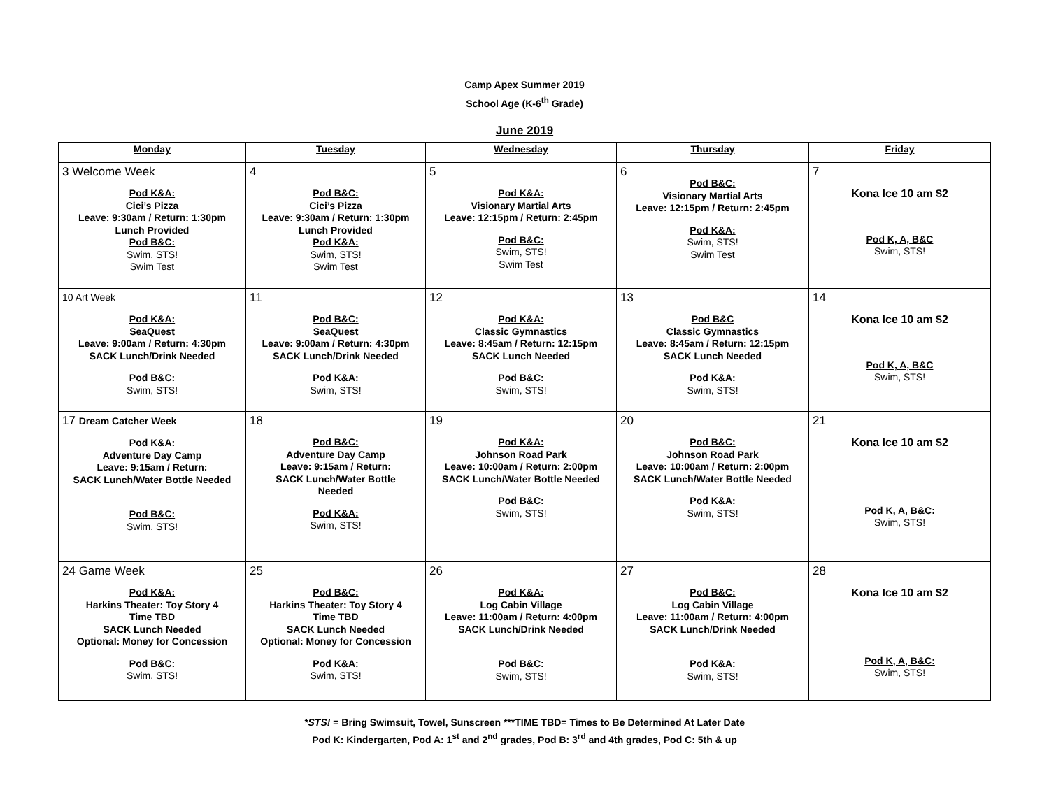Camp Apex Summer 2019
School Age (K-6<sup>th</sup> Grade)
June 2019
| Monday | Tuesday | Wednesday | Thursday | Friday |
| --- | --- | --- | --- | --- |
| 3 Welcome Week Pod K&A: Cici’s Pizza Leave: 9:30am / Return: 1:30pm Lunch Provided Pod B&C: Swim, STS! Swim Test | 4 Pod B&C: Cici’s Pizza Leave: 9:30am / Return: 1:30pm Lunch Provided Pod K&A: Swim, STS! Swim Test | 5 Pod K&A: Visionary Martial Arts Leave: 12:15pm / Return: 2:45pm Pod B&C: Swim, STS! Swim Test | 6 Pod B&C: Visionary Martial Arts Leave: 12:15pm / Return: 2:45pm Pod K&A: Swim, STS! Swim Test | 7 Kona Ice 10 am $2 Pod K, A, B&C Swim, STS! |
| 10 Art Week Pod K&A: SeaQuest Leave: 9:00am / Return: 4:30pm SACK Lunch/Drink Needed Pod B&C: Swim, STS! | 11 Pod B&C: SeaQuest Leave: 9:00am / Return: 4:30pm SACK Lunch/Drink Needed Pod K&A: Swim, STS! | 12 Pod K&A: Classic Gymnastics Leave: 8:45am / Return: 12:15pm SACK Lunch Needed Pod B&C: Swim, STS! | 13 Pod B&C Classic Gymnastics Leave: 8:45am / Return: 12:15pm SACK Lunch Needed Pod K&A: Swim, STS! | 14 Kona Ice 10 am $2 Pod K, A, B&C Swim, STS! |
| 17 Dream Catcher Week Pod K&A: Adventure Day Camp Leave: 9:15am / Return: SACK Lunch/Water Bottle Needed Pod B&C: Swim, STS! | 18 Pod B&C: Adventure Day Camp Leave: 9:15am / Return: SACK Lunch/Water Bottle Needed Pod K&A: Swim, STS! | 19 Pod K&A: Johnson Road Park Leave: 10:00am / Return: 2:00pm SACK Lunch/Water Bottle Needed Pod B&C: Swim, STS! | 20 Pod B&C: Johnson Road Park Leave: 10:00am / Return: 2:00pm SACK Lunch/Water Bottle Needed Pod K&A: Swim, STS! | 21 Kona Ice 10 am $2 Pod K, A, B&C: Swim, STS! |
| 24 Game Week Pod K&A: Harkins Theater: Toy Story 4 Time TBD SACK Lunch Needed Optional: Money for Concession Pod B&C: Swim, STS! | 25 Pod B&C: Harkins Theater: Toy Story 4 Time TBD SACK Lunch Needed Optional: Money for Concession Pod K&A: Swim, STS! | 26 Pod K&A: Log Cabin Village Leave: 11:00am / Return: 4:00pm SACK Lunch/Drink Needed Pod B&C: Swim, STS! | 27 Pod B&C: Log Cabin Village Leave: 11:00am / Return: 4:00pm SACK Lunch/Drink Needed Pod K&A: Swim, STS! | 28 Kona Ice 10 am $2 Pod K, A, B&C: Swim, STS! |
*STS! = Bring Swimsuit, Towel, Sunscreen ***TIME TBD= Times to Be Determined At Later Date
Pod K: Kindergarten, Pod A: 1<sup>st</sup> and 2<sup>nd</sup> grades, Pod B: 3<sup>rd</sup> and 4th grades, Pod C: 5th & up